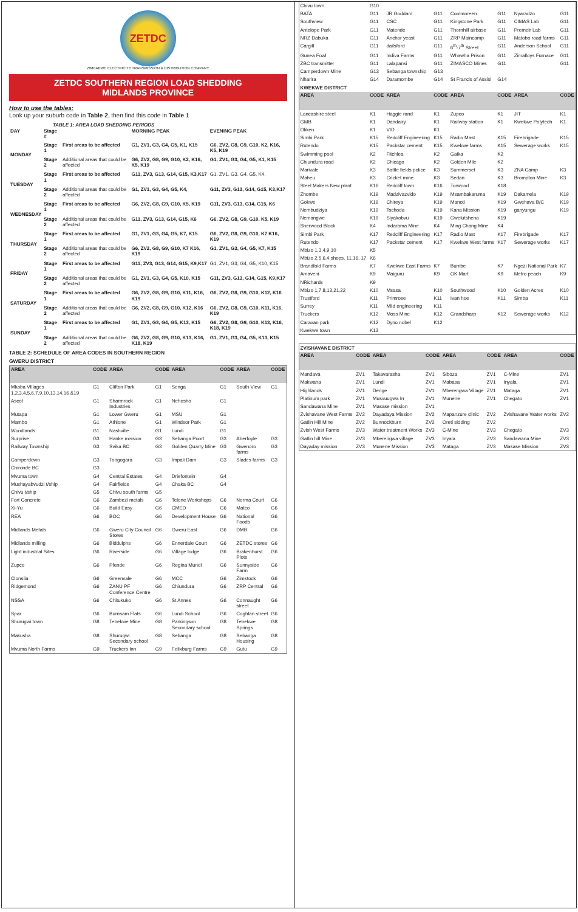ZETDC
ZIMBABWE ELECTRICITY TRANSMISSION & DISTRIBUTION COMPANY
ZETDC SOUTHERN REGION LOAD SHEDDING
MIDLANDS PROVINCE
How to use the tables:
Look up your suburb code in Table 2, then find this code in Table 1
TABLE 1: AREA LOAD SHEDDING PERIODS
| DAY | Stage # | | MORNING PEAK | EVENING PEAK |
| --- | --- | --- | --- | --- |
| MONDAY | Stage 1 | First areas to be affected | G1, ZV1, G3, G4, G5, K1, K15 | G6, ZV2, G8, G9, G10, K2, K16, K5, K19 |
| | Stage 2 | Additional areas that could be affected | G6, ZV2, G8, G9, G10, K2, K16, K5, K19 | G1, ZV1, G3, G4, G5, K1, K15 |
| TUESDAY | Stage 1 | First areas to be affected | G11, ZV3, G13, G14, G15, K3,K17 | G1, ZV1, G3, G4, G5, K4, |
| | Stage 2 | Additional areas that could be affected | G1, ZV1, G3, G4, G5, K4, | G11, ZV3, G13, G14, G15, K3,K17 |
| WEDNESDAY | Stage 1 | First areas to be affected | G6, ZV2, G8, G9, G10, K5, K19 | G11, ZV3, G13, G14, G15, K6 |
| | Stage 2 | Additional areas that could be affected | G11, ZV3, G13, G14, G15, K6 | G6, ZV2, G8, G9, G10, K5, K19 |
| THURSDAY | Stage 1 | First areas to be affected | G1, ZV1, G3, G4, G5, K7, K15 | G6, ZV2, G8, G9, G10, K7 K16, K19 |
| | Stage 2 | Additional areas that could be affected | G6, ZV2, G8, G9, G10, K7 K16, K19 | G1, ZV1, G3, G4, G5, K7, K15 |
| FRIDAY | Stage 1 | First areas to be affected | G11, ZV3, G13, G14, G15, K9,K17 | G1, ZV1, G3, G4, G5, K10, K15 |
| | Stage 2 | Additional areas that could be affected | G1, ZV1, G3, G4, G5, K10, K15 | G11, ZV3, G13, G14, G15, K9,K17 |
| SATURDAY | Stage 1 | First areas to be affected | G6, ZV2, G8, G9, G10, K11, K16, K19 | G6, ZV2, G8, G9, G10, K12, K16 |
| | Stage 2 | Additional areas that could be affected | G6, ZV2, G8, G9, G10, K12, K16 | G6, ZV2, G8, G9, G10, K11, K16, K19 |
| SUNDAY | Stage 1 | First areas to be affected | G1, ZV1, G3, G4, G5, K13, K15 | G6, ZV2, G8, G9, G10, K13, K16, K18, K19 |
| | Stage 2 | Additional areas that could be affected | G6, ZV2, G8, G9, G10, K13, K16, K18, K19 | G1, ZV1, G3, G4, G5, K13, K15 |
TABLE 2: SCHEDULE OF AREA CODES IN SOUTHERN REGION
GWERU DISTRICT
| AREA | CODE | AREA | CODE | AREA | CODE | AREA | CODE |
| --- | --- | --- | --- | --- | --- | --- | --- |
| Mkoba VIllages 1,2,3,4,5,6,7,9,10,13,14,16 &19 | G1 | Clifton Park | G1 | Senga | G1 | South View | G1 |
| Ascot | G1 | Sharmrock Industries | G1 | Nehosho | G1 | | |
| Mutapa | G1 | Lower Gweru | G1 | MSU | G1 | | |
| Mambo | G1 | Athlone | G1 | Windsor Park | G1 | | |
| Woodlands | G1 | Nashville | G1 | Lundi | G1 | | |
| Surprise | G3 | Hanke mission | G3 | Sebanga Poort | G3 | Aberfoyle | G3 |
| Railway Township | G3 | Svika BC | G3 | Golden Quarry Mine | G3 | Gwenoro farms | G3 |
| Camperdown | G3 | Tongogara | G3 | Impali Dam | G3 | Slades farms | G3 |
| Chironde BC | G3 | | | | | | |
| Mvuma town | G4 | Central Estates | G4 | Driefontein | G4 | | |
| Mushayabvudzi t/ship | G4 | Fairfields | G4 | Chaka BC | G4 | | |
| Chivu t/ship | G5 | Chivu south farms | G5 | | | | |
| Fort Concrete | G6 | Zambezi metals | G6 | Telone Workshops | G6 | Norma Court | G6 |
| Xi-Yu | G6 | Build Easy | G6 | CMED | G6 | Matco | G6 |
| REA | G6 | BOC | G6 | Development House | G6 | National Foods | G6 |
| Midlands Metals | G6 | Gweru City Council Stores | G6 | Gweru East | G6 | DMB | G6 |
| Midlands milling | G6 | Biddulphs | G6 | Ennerdale Court | G6 | ZETDC stores | G6 |
| Light industrial Sites | G6 | Riverside | G6 | Village lodge | G6 | Brakenhurst Plots | G6 |
| Zupco | G6 | Pfende | G6 | Regina Mundi | G6 | Sunnyside Farm | G6 |
| Clonsila | G6 | Greenvale | G6 | MCC | G6 | Zimstock | G6 |
| Ridgemond | G6 | ZANU PF Conference Centre | G6 | Chiundura | G6 | ZRP Central | G6 |
| NSSA | G6 | Chitukuko | G6 | St Annes | G6 | Connaught street | G6 |
| Spar | G6 | Burnsam Flats | G6 | Lundi School | G6 | Coghlan street | G6 |
| Shurugwi town | G8 | Tebekwe Mine | G8 | Parkingson Secondary school | G8 | Tebekwe Springs | G8 |
| Makusha | G8 | Shurugwi Secondary school | G8 | Sebanga | G8 | Sebanga Housing | G8 |
| Mvuma North Farms | G9 | Truckers Inn | G9 | Felixburg Farms | G9 | Gutu | G9 |
| Chivu town | G10 | | | | | | |
| BATA | G11 | JR Goddard | G11 | Coolmoreen | G11 | Nyaradzo | G11 |
| Southview | G11 | CSC | G11 | Kingstone Park | G11 | CIMAS Lab | G11 |
| Antelope Park | G11 | Matende | G11 | Thornhill airbase | G11 | Premeir Lab | G11 |
| NRZ Dabuka | G11 | Anchor yeast | G11 | ZRP Maincamp | G11 | Matobo road farms | G11 |
| Cargill | G11 | dailsford | G11 | 6<sup>th</sup>-7<sup>th</sup> Street | G11 | Anderson School | G11 |
| Gunea Fowl | G11 | Indiva Farms | G11 | Whawha Prison | G11 | Zimalloys Furnace | G11 |
| ZBC transmitter | G11 | Lalapansi | G11 | ZIMASCO Mines | G11 | | G11 |
| Camperdown Mine | G13 | Sebanga township | G13 | | | | |
| Nharira | G14 | Daramombe | G14 | St Francis of Assisi | G14 | | |
| KWEKWE DISTRICT | | | | | | | |
| AREA | CODE | AREA | CODE | AREA | CODE | AREA | CODE |
| Lancashire steel | K1 | Haggie rand | K1 | Zupco | K1 | JIT | K1 |
| GMB | K1 | Dandairy | K1 | Railway station | K1 | Kwekwe Polytech | K1 |
| Oliken | K1 | VID | K1 | | | | |
| Simbi Park | K15 | Redcliff Engineering | K15 | Radio Mast | K15 | Firebrigade | K15 |
| Rutendo | K15 | Packstar cement | K15 | Kwekwe farms | K15 | Sewerage works | K15 |
| Swimming pool | K2 | Fitchlea | K2 | Gaika | K2 | | |
| Chiundura road | K2 | Chicago | K2 | Golden Mile | K2 | | |
| Marivale | K3 | Battle fields police | K3 | Summerset | K3 | ZNA Camp | K3 |
| Maheu | K3 | Cricket mine | K3 | Sedan | K3 | Brompton Mine | K3 |
| Steel Makers New plant | K16 | Redcliff town | K16 | Torwood | K18 | | |
| Zhombe | K19 | Madzivazvido | K19 | Msambakaruma | K19 | Dakamela | K19 |
| Gokwe | K19 | Chireya | K19 | Manoti | K19 | Gwehava B/C | K19 |
| Nembudziya | K19 | Tschoda | K19 | Kana Mission | K19 | ganyungu | K19 |
| Nemangwe | K19 | Siyakobvu | K19 | Gwelutshena | K19 | | |
| Sherwood Block | K4 | Indarama Mine | K4 | Ming Chang Mine | K4 | | |
| Simbi Park | K17 | Redcliff Engineering | K17 | Radio Mast | K17 | Firebrigade | K17 |
| Rutendo | K17 | Packstar cement | K17 | Kwekwe West farms | K17 | Sewerage works | K17 |
| Mbizo 1,3,4,9,10 | K5 | | | | | | |
| Mbizo 2,5,6,4 shops, 11,16, 17 | K6 | | | | | | |
| Brandfold Farms | K7 | Kwekwe East Farms | K7 | Bumbe | K7 | Ngezi National Park | K7 |
| Amaveni | K9 | Maiguru | K9 | OK Mart | K9 | Metro peach | K9 |
| NRichards | K9 | | | | | | |
| Mbizo 1,7,8,13,21,22 | K10 | Msasa | K10 | Southwood | K10 | Golden Acres | K10 |
| Trustford | K11 | Primrose | K11 | Ivan hoe | K11 | Simba | K11 |
| Surrey | K11 | Mild engineering | K11 | | | | |
| Truckers | K12 | Moss Mine | K12 | Grandsharp | K12 | Sewerage works | K12 |
| Caravan park | K12 | Dyno nobel | K12 | | | | |
| Kwekwe town | K13 | | | | | | |
| ZVISHAVANE DISTRICT | | | | | | | |
| AREA | CODE | AREA | CODE | AREA | CODE | AREA | CODE |
| Mandava | ZV1 | Takavarasha | ZV1 | Siboza | ZV1 | C-Mine | ZV1 |
| Makwaha | ZV1 | Lundi | ZV1 | Mabasa | ZV1 | Inyala | ZV1 |
| Highlands | ZV1 | Denge | ZV1 | Mberengwa Village | ZV1 | Mataga | ZV1 |
| Platinum park | ZV1 | Musvuugwa Irr | ZV1 | Munene | ZV1 | Chegato | ZV1 |
| Sandawana Mine | ZV1 | Masase mission | ZV1 | | | | |
| Zvishavane West Farms | ZV2 | Dayadaya Mission | ZV2 | Mapanzure clinic | ZV2 | Zvishavane Water works | ZV2 |
| Gatlin Hill Mine | ZV2 | Bunnockburn | ZV2 | Oreti sidding | ZV2 | | |
| Zvish West Farms | ZV3 | Water treatment Works | ZV3 | C-Mine | ZV3 | Chegato | ZV3 |
| Gatlin hill Mine | ZV3 | Mberengwa village | ZV3 | Inyala | ZV3 | Sandawana Mine | ZV3 |
| Dayaday mission | ZV3 | Munene Mission | ZV3 | Mataga | ZV3 | Masase Mission | ZV3 |